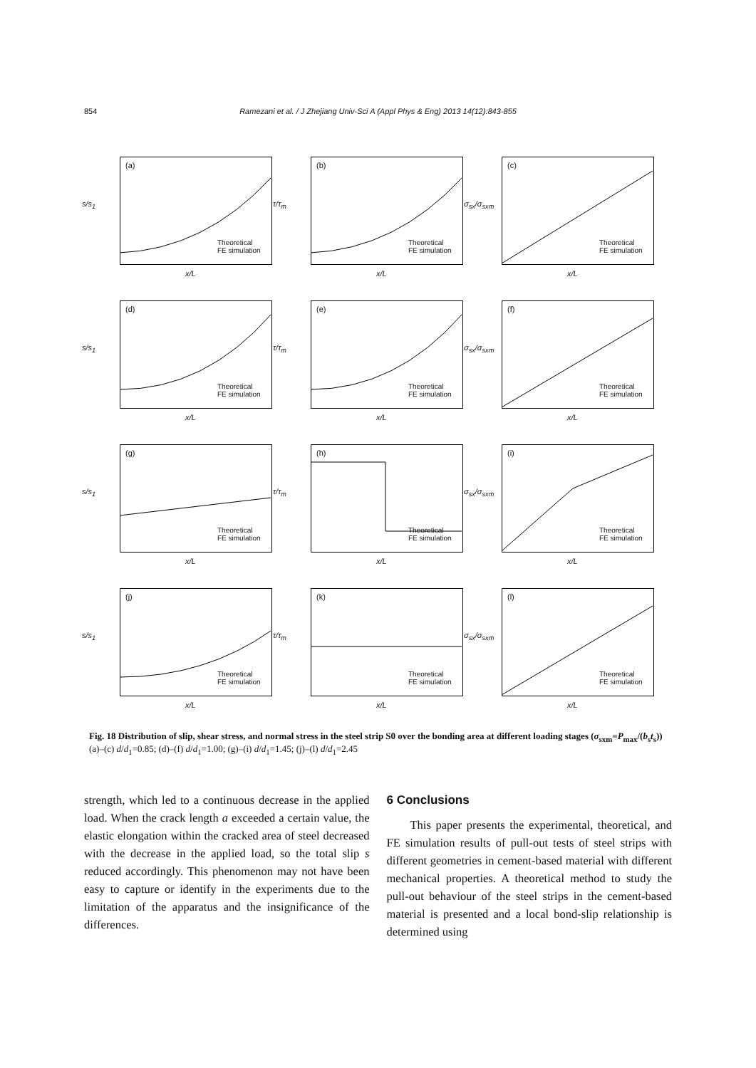854 Ramezani et al. / J Zhejiang Univ-Sci A (Appl Phys & Eng) 2013 14(12):843-855
(a)
s/s<sub>1</sub>
Theoretical
FE simulation
x/L
(b)
τ/τ<sub>m</sub>
Theoretical
FE simulation
x/L
(c)
σ<sub>sx</sub>/σ<sub>sxm</sub>
Theoretical
FE simulation
x/L
(d)
s/s<sub>1</sub>
Theoretical
FE simulation
x/L
(e)
τ/τ<sub>m</sub>
Theoretical
FE simulation
x/L
(f)
σ<sub>sx</sub>/σ<sub>sxm</sub>
Theoretical
FE simulation
x/L
(g)
s/s<sub>1</sub>
Theoretical
FE simulation
x/L
(h)
τ/τ<sub>m</sub>
Theoretical
FE simulation
x/L
(i)
σ<sub>sx</sub>/σ<sub>sxm</sub>
Theoretical
FE simulation
x/L
(j)
s/s<sub>1</sub>
Theoretical
FE simulation
x/L
(k)
τ/τ<sub>m</sub>
Theoretical
FE simulation
x/L
(l)
σ<sub>sx</sub>/σ<sub>sxm</sub>
Theoretical
FE simulation
x/L
Fig. 18 Distribution of slip, shear stress, and normal stress in the steel strip S0 over the bonding area at different loading stages (σ<sub>sxm</sub>=P<sub>max</sub>/(b<sub>s</sub>t<sub>s</sub>))
(a)–(c) d/d<sub>1</sub>=0.85; (d)–(f) d/d<sub>1</sub>=1.00; (g)–(i) d/d<sub>1</sub>=1.45; (j)–(l) d/d<sub>1</sub>=2.45
strength, which led to a continuous decrease in the applied load. When the crack length a exceeded a certain value, the elastic elongation within the cracked area of steel decreased with the decrease in the applied load, so the total slip s reduced accordingly. This phenomenon may not have been easy to capture or identify in the experiments due to the limitation of the apparatus and the insignificance of the differences.
6 Conclusions
This paper presents the experimental, theoretical, and FE simulation results of pull-out tests of steel strips with different geometries in cement-based material with different mechanical properties. A theoretical method to study the pull-out behaviour of the steel strips in the cement-based material is presented and a local bond-slip relationship is determined using